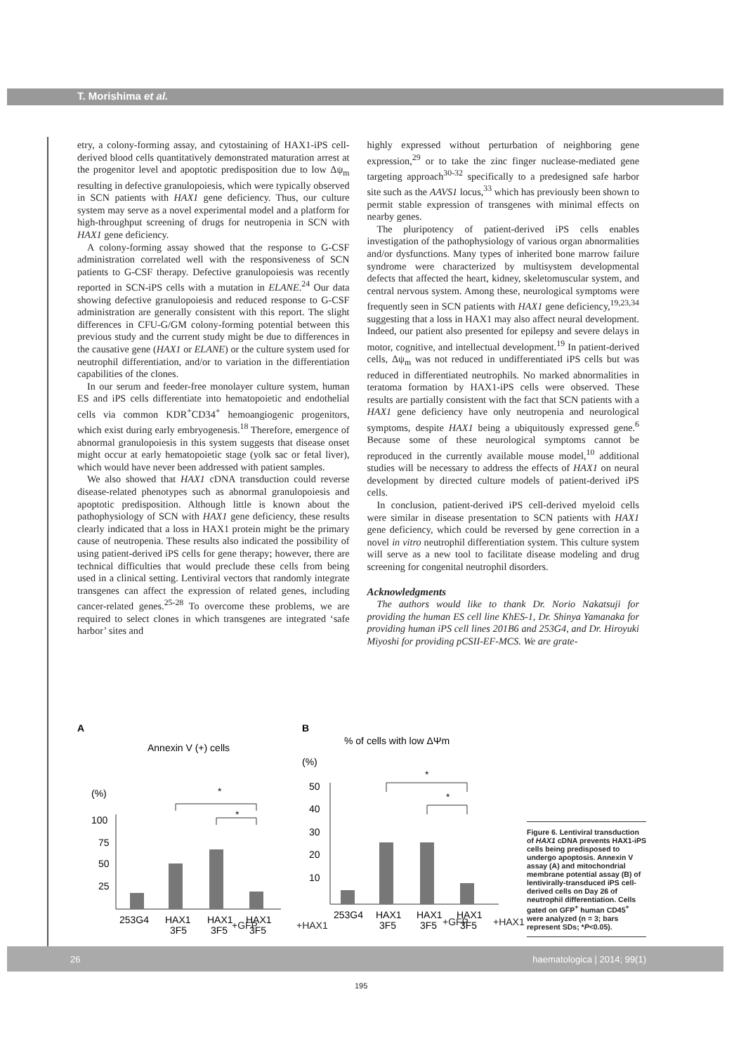T. Morishima et al.
etry, a colony-forming assay, and cytostaining of HAX1-iPS cell-derived blood cells quantitatively demonstrated maturation arrest at the progenitor level and apoptotic predisposition due to low Δψ<sub>m</sub> resulting in defective granulopoiesis, which were typically observed in SCN patients with HAX1 gene deficiency. Thus, our culture system may serve as a novel experimental model and a platform for high-throughput screening of drugs for neutropenia in SCN with HAX1 gene deficiency.
A colony-forming assay showed that the response to G-CSF administration correlated well with the responsiveness of SCN patients to G-CSF therapy. Defective granulopoiesis was recently reported in SCN-iPS cells with a mutation in ELANE.<sup>24</sup> Our data showing defective granulopoiesis and reduced response to G-CSF administration are generally consistent with this report. The slight differences in CFU-G/GM colony-forming potential between this previous study and the current study might be due to differences in the causative gene (HAX1 or ELANE) or the culture system used for neutrophil differentiation, and/or to variation in the differentiation capabilities of the clones.
In our serum and feeder-free monolayer culture system, human ES and iPS cells differentiate into hematopoietic and endothelial cells via common KDR<sup>+</sup>CD34<sup>+</sup> hemoangiogenic progenitors, which exist during early embryogenesis.<sup>18</sup> Therefore, emergence of abnormal granulopoiesis in this system suggests that disease onset might occur at early hematopoietic stage (yolk sac or fetal liver), which would have never been addressed with patient samples.
We also showed that HAX1 cDNA transduction could reverse disease-related phenotypes such as abnormal granulopoiesis and apoptotic predisposition. Although little is known about the pathophysiology of SCN with HAX1 gene deficiency, these results clearly indicated that a loss in HAX1 protein might be the primary cause of neutropenia. These results also indicated the possibility of using patient-derived iPS cells for gene therapy; however, there are technical difficulties that would preclude these cells from being used in a clinical setting. Lentiviral vectors that randomly integrate transgenes can affect the expression of related genes, including cancer-related genes.<sup>25-28</sup> To overcome these problems, we are required to select clones in which transgenes are integrated ‘safe harbor’ sites and
highly expressed without perturbation of neighboring gene expression,<sup>29</sup> or to take the zinc finger nuclease-mediated gene targeting approach<sup>30-32</sup> specifically to a predesigned safe harbor site such as the AAVS1 locus,<sup>33</sup> which has previously been shown to permit stable expression of transgenes with minimal effects on nearby genes.
The pluripotency of patient-derived iPS cells enables investigation of the pathophysiology of various organ abnormalities and/or dysfunctions. Many types of inherited bone marrow failure syndrome were characterized by multisystem developmental defects that affected the heart, kidney, skeletomuscular system, and central nervous system. Among these, neurological symptoms were frequently seen in SCN patients with HAX1 gene deficiency,<sup>19,23,34</sup> suggesting that a loss in HAX1 may also affect neural development. Indeed, our patient also presented for epilepsy and severe delays in motor, cognitive, and intellectual development.<sup>19</sup> In patient-derived cells, Δψ<sub>m</sub> was not reduced in undifferentiated iPS cells but was reduced in differentiated neutrophils. No marked abnormalities in teratoma formation by HAX1-iPS cells were observed. These results are partially consistent with the fact that SCN patients with a HAX1 gene deficiency have only neutropenia and neurological symptoms, despite HAX1 being a ubiquitously expressed gene.<sup>6</sup> Because some of these neurological symptoms cannot be reproduced in the currently available mouse model,<sup>10</sup> additional studies will be necessary to address the effects of HAX1 on neural development by directed culture models of patient-derived iPS cells.
In conclusion, patient-derived iPS cell-derived myeloid cells were similar in disease presentation to SCN patients with HAX1 gene deficiency, which could be reversed by gene correction in a novel in vitro neutrophil differentiation system. This culture system will serve as a new tool to facilitate disease modeling and drug screening for congenital neutrophil disorders.
Acknowledgments
The authors would like to thank Dr. Norio Nakatsuji for providing the human ES cell line KhES-1, Dr. Shinya Yamanaka for providing human iPS cell lines 201B6 and 253G4, and Dr. Hiroyuki Miyoshi for providing pCSII-EF-MCS. We are grate-
A
Annexin V (+) cells
(%)
100
75
50
25
*
*
253G4
HAX1
HAX1
HAX1
3F5
3F5
3F5
B
% of cells with low ΔΨm
(%)
50
40
30
20
10
*
*
253G4
HAX1
HAX1
HAX1
3F5
3F5
3F5
Figure 6. Lentiviral transduction of HAX1 cDNA prevents HAX1-iPS cells being predisposed to undergo apoptosis. Annexin V assay (A) and mitochondrial membrane potential assay (B) of lentivirally-transduced iPS cell-derived cells on Day 26 of neutrophil differentiation. Cells gated on GFP<sup>+</sup> human CD45<sup>+</sup> were analyzed (n = 3; bars represent SDs; *P<0.05).
+GFP +HAX1 +GFP +HAX1
26 haematologica | 2014; 99(1)
195